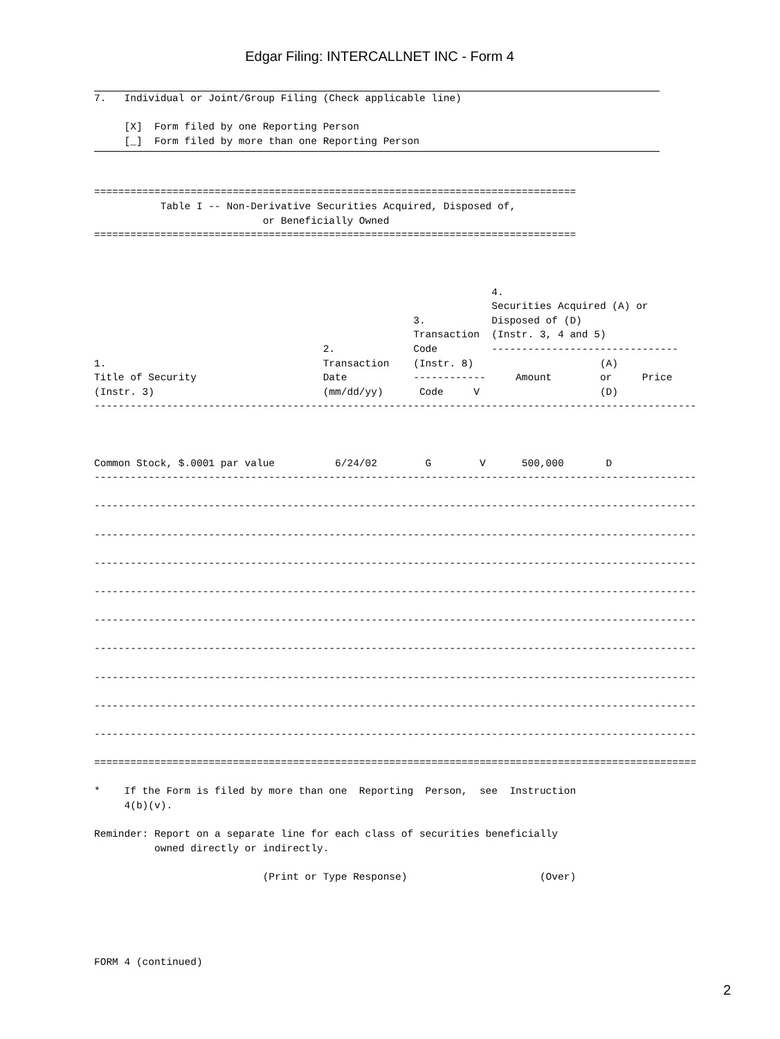Edgar Filing: INTERCALLNET INC - Form 4
7.   Individual or Joint/Group Filing (Check applicable line)

     [X]  Form filed by one Reporting Person
     [_]  Form filed by more than one Reporting Person
================================================================================
           Table I -- Non-Derivative Securities Acquired, Disposed of,
                            or Beneficially Owned
================================================================================



                                                                  4.
                                                                  Securities Acquired (A) or
                                                     3.           Disposed of (D)
                                                     Transaction  (Instr. 3, 4 and 5)
                                      2.             Code         -------------------------------
1.                                    Transaction    (Instr. 8)                     (A)
Title of Security                     Date           ------------     Amount        or     Price
(Instr. 3)                            (mm/dd/yy)      Code     V                    (D)
----------------------------------------------------------------------------------------------------



Common Stock, $.0001 par value          6/24/02        G        V      500,000       D
----------------------------------------------------------------------------------------------------

----------------------------------------------------------------------------------------------------

----------------------------------------------------------------------------------------------------

----------------------------------------------------------------------------------------------------

----------------------------------------------------------------------------------------------------

----------------------------------------------------------------------------------------------------

----------------------------------------------------------------------------------------------------

----------------------------------------------------------------------------------------------------

----------------------------------------------------------------------------------------------------

----------------------------------------------------------------------------------------------------

====================================================================================================

*    If the Form is filed by more than one  Reporting  Person,  see  Instruction
     4(b)(v).

Reminder: Report on a separate line for each class of securities beneficially
          owned directly or indirectly.

                            (Print or Type Response)                      (Over)





FORM 4 (continued)
2